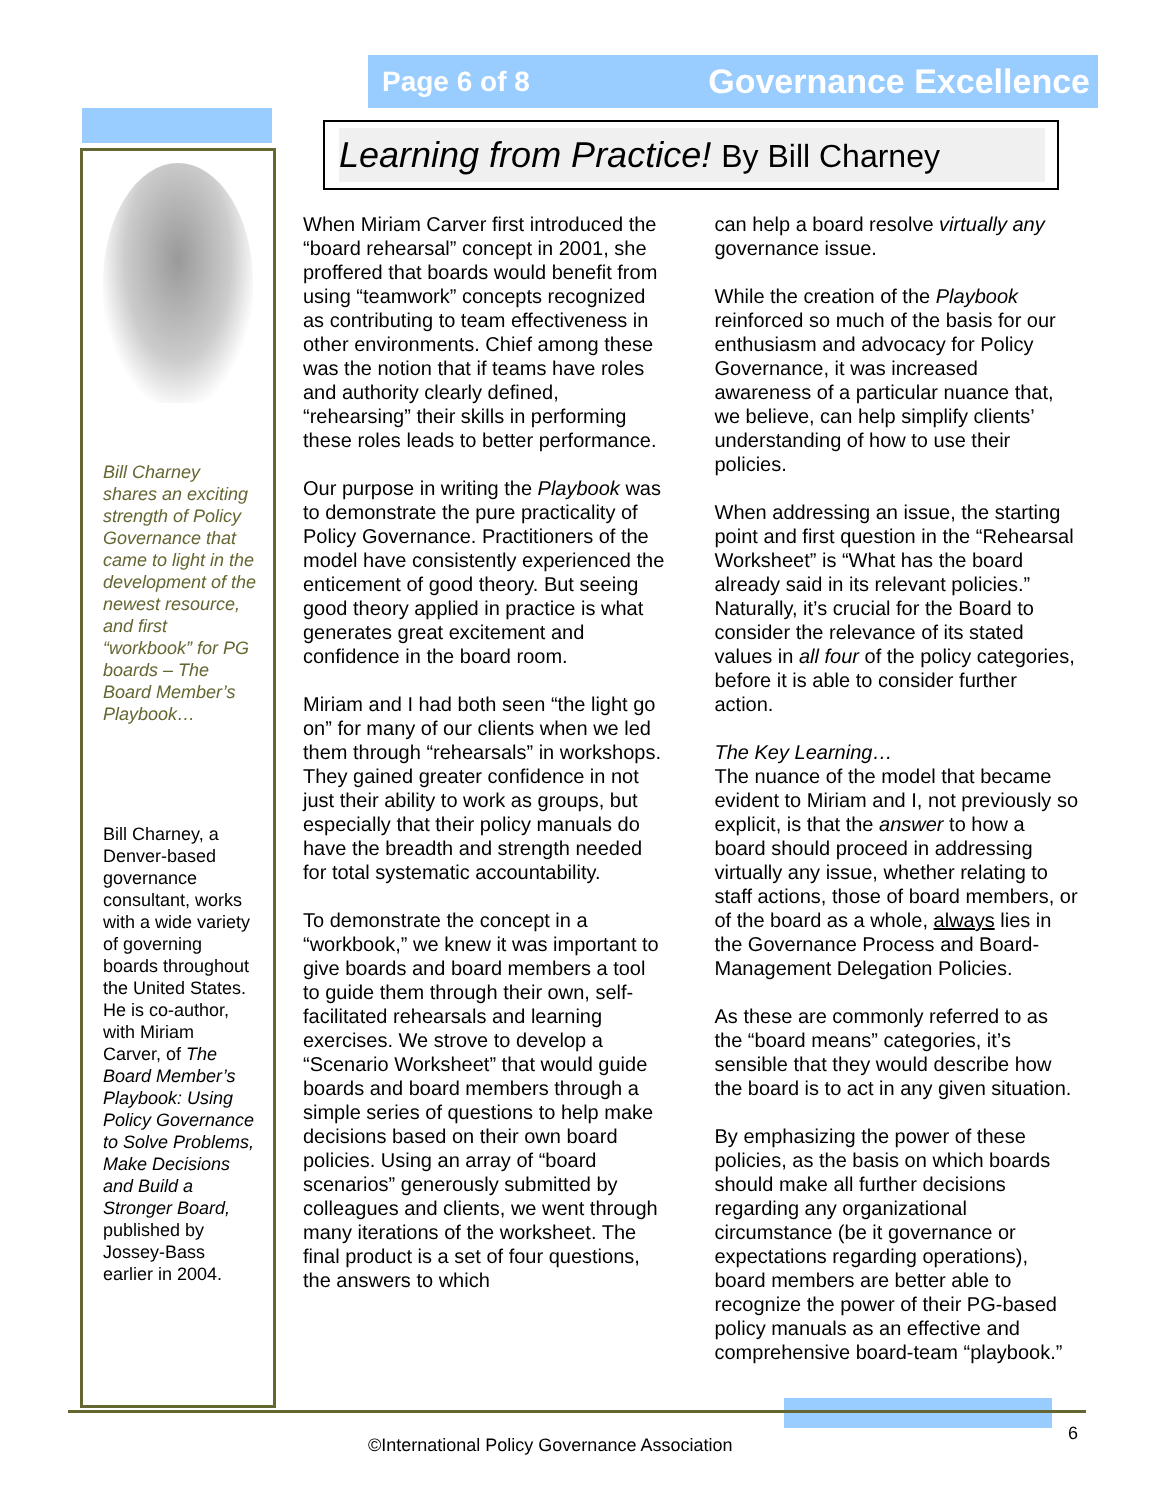Page 6 of 8 Governance Excellence
Bill Charney shares an exciting strength of Policy Governance that came to light in the development of the newest resource, and first “workbook” for PG boards – The Board Member’s Playbook…
Bill Charney, a Denver-based governance consultant, works with a wide variety of governing boards throughout the United States. He is co-author, with Miriam Carver, of The Board Member’s Playbook: Using Policy Governance to Solve Problems, Make Decisions and Build a Stronger Board, published by Jossey-Bass earlier in 2004.
Learning from Practice! By Bill Charney
When Miriam Carver first introduced the “board rehearsal” concept in 2001, she proffered that boards would benefit from using “teamwork” concepts recognized as contributing to team effectiveness in other environments. Chief among these was the notion that if teams have roles and authority clearly defined, “rehearsing” their skills in performing these roles leads to better performance.
Our purpose in writing the Playbook was to demonstrate the pure practicality of Policy Governance. Practitioners of the model have consistently experienced the enticement of good theory. But seeing good theory applied in practice is what generates great excitement and confidence in the board room.
Miriam and I had both seen “the light go on” for many of our clients when we led them through “rehearsals” in workshops. They gained greater confidence in not just their ability to work as groups, but especially that their policy manuals do have the breadth and strength needed for total systematic accountability.
To demonstrate the concept in a “workbook,” we knew it was important to give boards and board members a tool to guide them through their own, self-facilitated rehearsals and learning exercises. We strove to develop a “Scenario Worksheet” that would guide boards and board members through a simple series of questions to help make decisions based on their own board policies. Using an array of “board scenarios” generously submitted by colleagues and clients, we went through many iterations of the worksheet. The final product is a set of four questions, the answers to which
can help a board resolve virtually any governance issue.
While the creation of the Playbook reinforced so much of the basis for our enthusiasm and advocacy for Policy Governance, it was increased awareness of a particular nuance that, we believe, can help simplify clients’ understanding of how to use their policies.
When addressing an issue, the starting point and first question in the “Rehearsal Worksheet” is “What has the board already said in its relevant policies.” Naturally, it’s crucial for the Board to consider the relevance of its stated values in all four of the policy categories, before it is able to consider further action.
The Key Learning…
The nuance of the model that became evident to Miriam and I, not previously so explicit, is that the answer to how a board should proceed in addressing virtually any issue, whether relating to staff actions, those of board members, or of the board as a whole, always lies in the Governance Process and Board-Management Delegation Policies.
As these are commonly referred to as the “board means” categories, it’s sensible that they would describe how the board is to act in any given situation.
By emphasizing the power of these policies, as the basis on which boards should make all further decisions regarding any organizational circumstance (be it governance or expectations regarding operations), board members are better able to recognize the power of their PG-based policy manuals as an effective and comprehensive board-team “playbook.”
©International Policy Governance Association
6